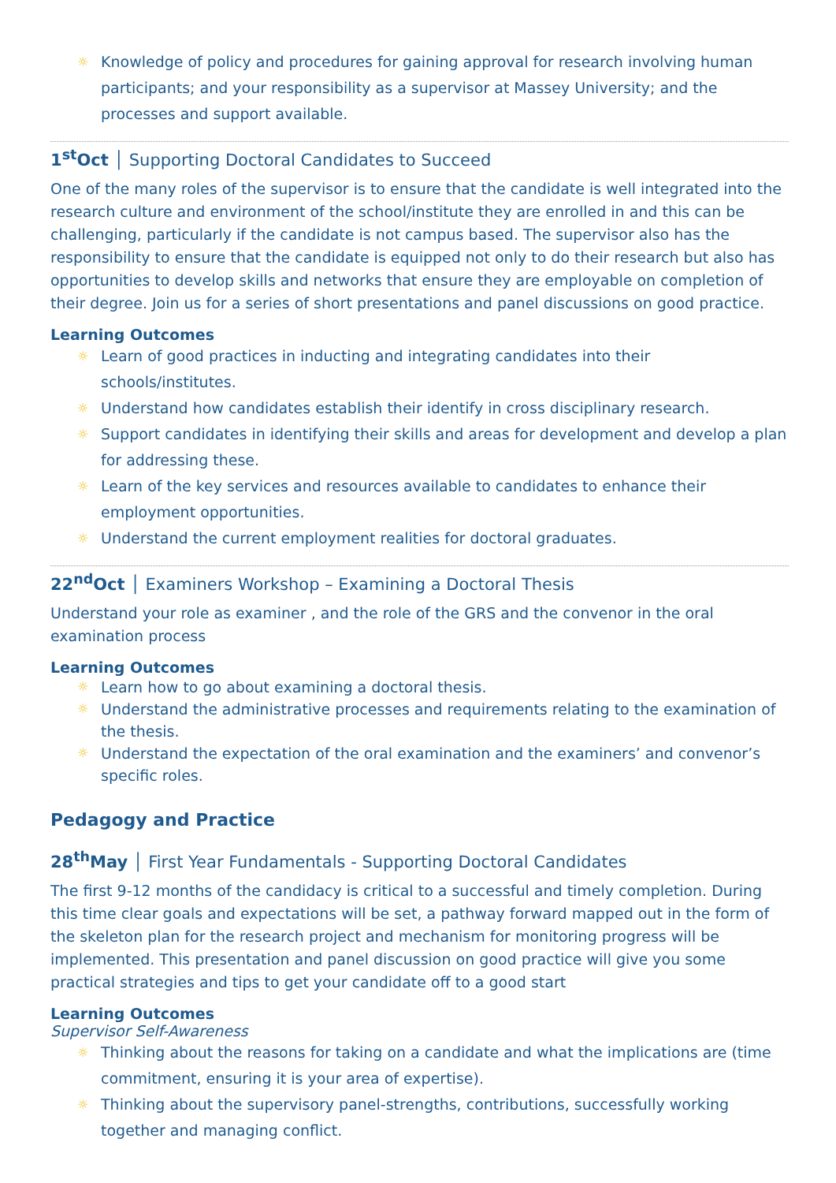☼ Knowledge of policy and procedures for gaining approval for research involving human participants; and your responsibility as a supervisor at Massey University; and the processes and support available.
1<sup>st</sup>Oct │ Supporting Doctoral Candidates to Succeed
One of the many roles of the supervisor is to ensure that the candidate is well integrated into the research culture and environment of the school/institute they are enrolled in and this can be challenging, particularly if the candidate is not campus based. The supervisor also has the responsibility to ensure that the candidate is equipped not only to do their research but also has opportunities to develop skills and networks that ensure they are employable on completion of their degree. Join us for a series of short presentations and panel discussions on good practice.
Learning Outcomes
☼ Learn of good practices in inducting and integrating candidates into their schools/institutes.
☼ Understand how candidates establish their identify in cross disciplinary research.
☼ Support candidates in identifying their skills and areas for development and develop a plan for addressing these.
☼ Learn of the key services and resources available to candidates to enhance their employment opportunities.
☼ Understand the current employment realities for doctoral graduates.
22<sup>nd</sup>Oct │ Examiners Workshop – Examining a Doctoral Thesis
Understand your role as examiner , and the role of the GRS and the convenor in the oral examination process
Learning Outcomes
☼ Learn how to go about examining a doctoral thesis.
☼ Understand the administrative processes and requirements relating to the examination of the thesis.
☼ Understand the expectation of the oral examination and the examiners’ and convenor’s specific roles.
Pedagogy and Practice
28<sup>th</sup>May │ First Year Fundamentals - Supporting Doctoral Candidates
The first 9-12 months of the candidacy is critical to a successful and timely completion. During this time clear goals and expectations will be set, a pathway forward mapped out in the form of the skeleton plan for the research project and mechanism for monitoring progress will be implemented. This presentation and panel discussion on good practice will give you some practical strategies and tips to get your candidate off to a good start
Learning Outcomes
Supervisor Self-Awareness
☼ Thinking about the reasons for taking on a candidate and what the implications are (time commitment, ensuring it is your area of expertise).
☼ Thinking about the supervisory panel-strengths, contributions, successfully working together and managing conflict.